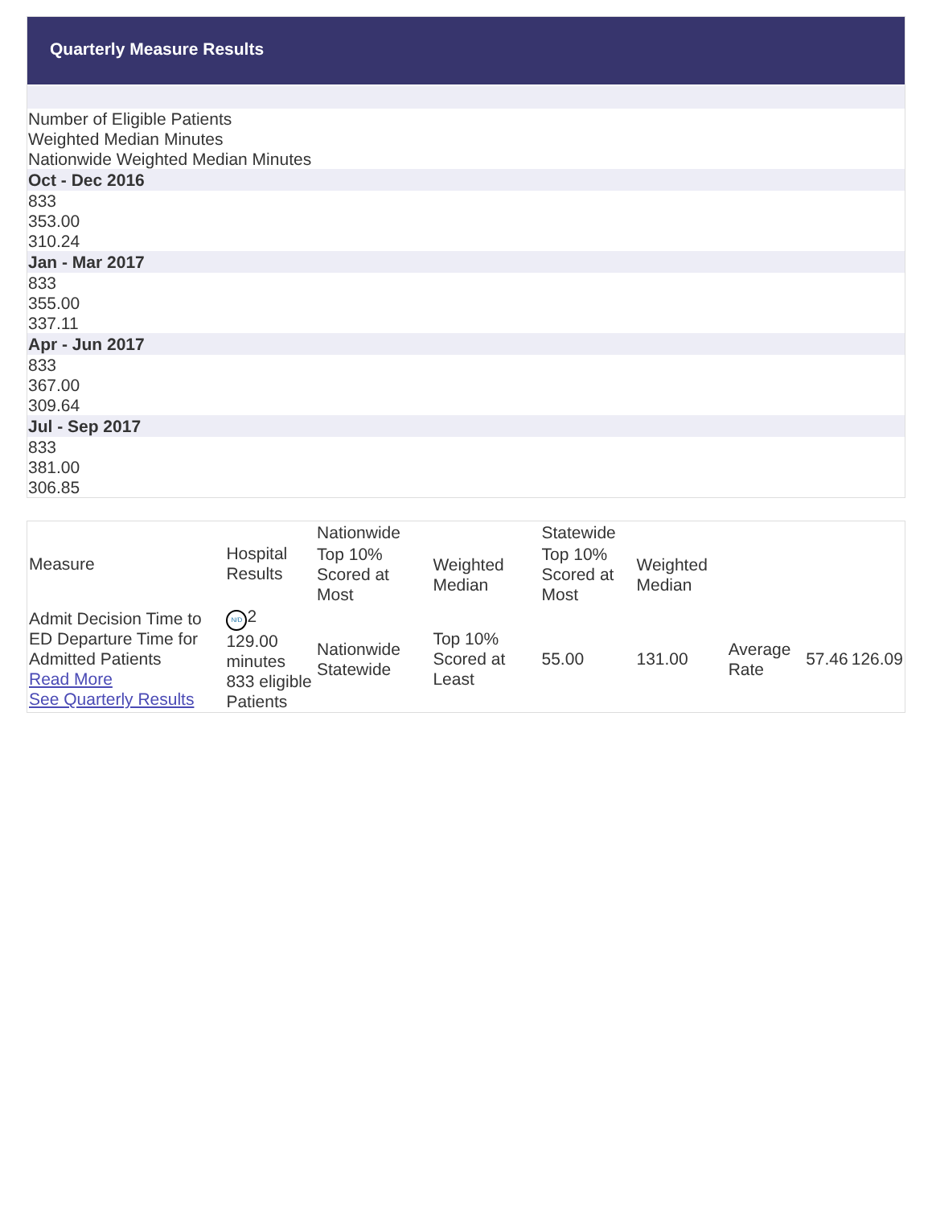Quarterly Measure Results
Number of Eligible Patients
Weighted Median Minutes
Nationwide Weighted Median Minutes
Oct - Dec 2016
833
353.00
310.24
Jan - Mar 2017
833
355.00
337.11
Apr - Jun 2017
833
367.00
309.64
Jul - Sep 2017
833
381.00
306.85
| Measure | Hospital Results | Nationwide | | Statewide | | | | |
| --- | --- | --- | --- | --- | --- | --- | --- | --- |
| | | Top 10% Scored at Most | Weighted Median | Top 10% Scored at Most | Weighted Median | | | |
| Admit Decision Time to ED Departure Time for Admitted Patients Read More See Quarterly Results | N/D 2 129.00 minutes 833 eligible Patients | Nationwide Statewide | Top 10% Scored at Least | 55.00 | 131.00 | Average Rate | 57.46 | 126.09 |